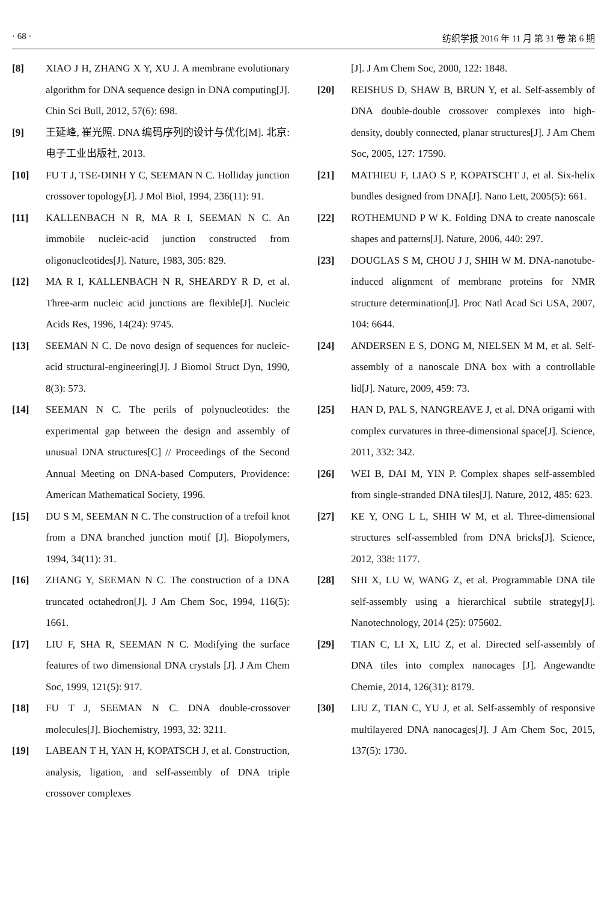· 68 · 纺织学报 2016 年 11 月 第 31 卷 第 6 期
[8] XIAO J H, ZHANG X Y, XU J. A membrane evolutionary algorithm for DNA sequence design in DNA computing[J]. Chin Sci Bull, 2012, 57(6): 698.
[9] 王延峰, 崔光照. DNA 编码序列的设计与优化[M]. 北京: 电子工业出版社, 2013.
[10] FU T J, TSE-DINH Y C, SEEMAN N C. Holliday junction crossover topology[J]. J Mol Biol, 1994, 236(11): 91.
[11] KALLENBACH N R, MA R I, SEEMAN N C. An immobile nucleic-acid junction constructed from oligonucleotides[J]. Nature, 1983, 305: 829.
[12] MA R I, KALLENBACH N R, SHEARDY R D, et al. Three-arm nucleic acid junctions are flexible[J]. Nucleic Acids Res, 1996, 14(24): 9745.
[13] SEEMAN N C. De novo design of sequences for nucleic-acid structural-engineering[J]. J Biomol Struct Dyn, 1990, 8(3): 573.
[14] SEEMAN N C. The perils of polynucleotides: the experimental gap between the design and assembly of unusual DNA structures[C] // Proceedings of the Second Annual Meeting on DNA-based Computers, Providence: American Mathematical Society, 1996.
[15] DU S M, SEEMAN N C. The construction of a trefoil knot from a DNA branched junction motif [J]. Biopolymers, 1994, 34(11): 31.
[16] ZHANG Y, SEEMAN N C. The construction of a DNA truncated octahedron[J]. J Am Chem Soc, 1994, 116(5): 1661.
[17] LIU F, SHA R, SEEMAN N C. Modifying the surface features of two dimensional DNA crystals [J]. J Am Chem Soc, 1999, 121(5): 917.
[18] FU T J, SEEMAN N C. DNA double-crossover molecules[J]. Biochemistry, 1993, 32: 3211.
[19] LABEAN T H, YAN H, KOPATSCH J, et al. Construction, analysis, ligation, and self-assembly of DNA triple crossover complexes
[J]. J Am Chem Soc, 2000, 122: 1848.
[20] REISHUS D, SHAW B, BRUN Y, et al. Self-assembly of DNA double-double crossover complexes into high-density, doubly connected, planar structures[J]. J Am Chem Soc, 2005, 127: 17590.
[21] MATHIEU F, LIAO S P, KOPATSCHT J, et al. Six-helix bundles designed from DNA[J]. Nano Lett, 2005(5): 661.
[22] ROTHEMUND P W K. Folding DNA to create nanoscale shapes and patterns[J]. Nature, 2006, 440: 297.
[23] DOUGLAS S M, CHOU J J, SHIH W M. DNA-nanotube-induced alignment of membrane proteins for NMR structure determination[J]. Proc Natl Acad Sci USA, 2007, 104: 6644.
[24] ANDERSEN E S, DONG M, NIELSEN M M, et al. Self-assembly of a nanoscale DNA box with a controllable lid[J]. Nature, 2009, 459: 73.
[25] HAN D, PAL S, NANGREAVE J, et al. DNA origami with complex curvatures in three-dimensional space[J]. Science, 2011, 332: 342.
[26] WEI B, DAI M, YIN P. Complex shapes self-assembled from single-stranded DNA tiles[J]. Nature, 2012, 485: 623.
[27] KE Y, ONG L L, SHIH W M, et al. Three-dimensional structures self-assembled from DNA bricks[J]. Science, 2012, 338: 1177.
[28] SHI X, LU W, WANG Z, et al. Programmable DNA tile self-assembly using a hierarchical subtile strategy[J]. Nanotechnology, 2014 (25): 075602.
[29] TIAN C, LI X, LIU Z, et al. Directed self-assembly of DNA tiles into complex nanocages [J]. Angewandte Chemie, 2014, 126(31): 8179.
[30] LIU Z, TIAN C, YU J, et al. Self-assembly of responsive multilayered DNA nanocages[J]. J Am Chem Soc, 2015, 137(5): 1730.